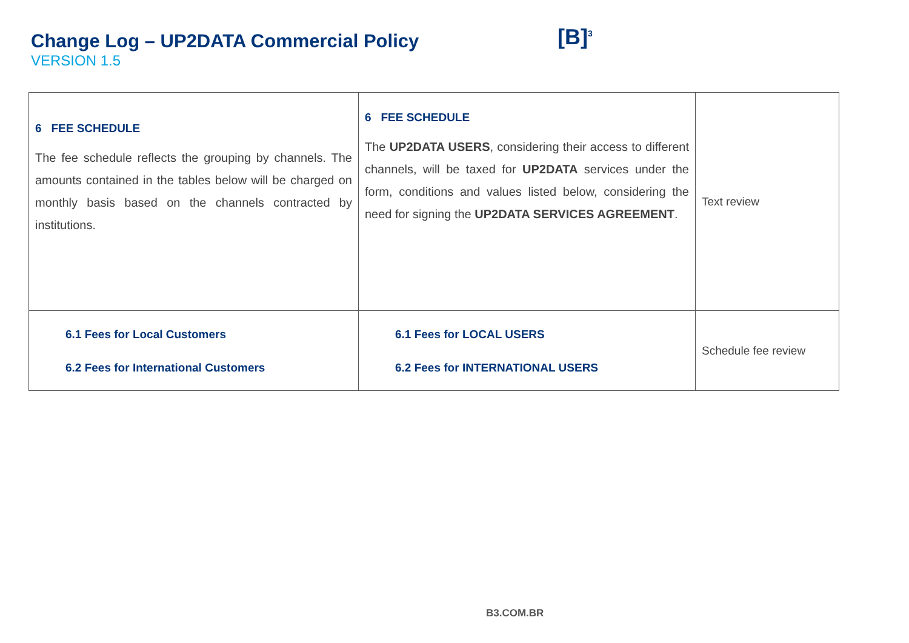Change Log – UP2DATA Commercial Policy
VERSION 1.5
[B]<sup>3</sup>
| 6 FEE SCHEDULE The fee schedule reflects the grouping by channels. The amounts contained in the tables below will be charged on monthly basis based on the channels contracted by institutions. | 6 FEE SCHEDULE The UP2DATA USERS , considering their access to different channels, will be taxed for UP2DATA services under the form, conditions and values listed below, considering the need for signing the UP2DATA SERVICES AGREEMENT . | Text review |
| 6.1 Fees for Local Customers 6.2 Fees for International Customers | 6.1 Fees for LOCAL USERS 6.2 Fees for INTERNATIONAL USERS | Schedule fee review |
B3.COM.BR